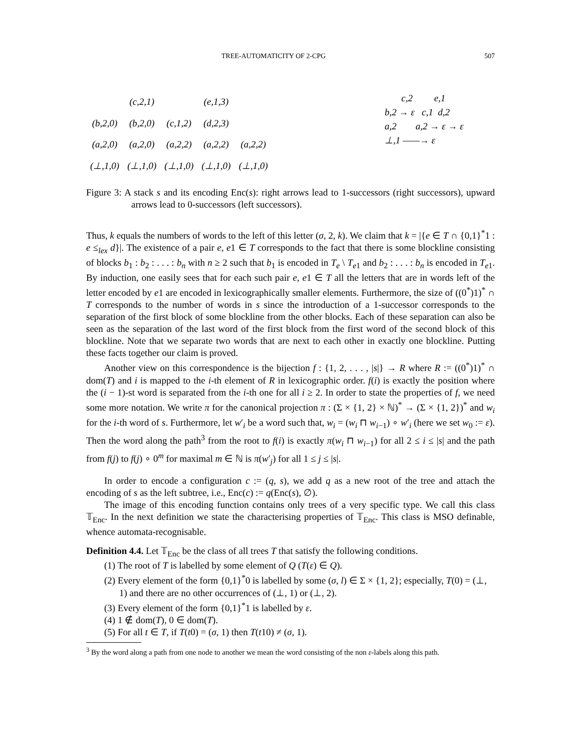TREE-AUTOMATICITY OF 2-CPG 507
| | (c,2,1) | | (e,1,3) | |
| (b,2,0) | (b,2,0) | (c,1,2) | (d,2,3) | |
| (a,2,0) | (a,2,0) | (a,2,2) | (a,2,2) | (a,2,2) |
| (⊥,1,0) | (⊥,1,0) | (⊥,1,0) | (⊥,1,0) | (⊥,1,0) |
c,2 e,1
b,2 → ε c,1 d,2
a,2 a,2 → ε → ε
⊥,1 ——→ ε
Figure 3: A stack s and its encoding Enc(s): right arrows lead to 1-successors (right successors), upward arrows lead to 0-successors (left successors).
Thus, k equals the numbers of words to the left of this letter (σ, 2, k). We claim that k = |{e ∈ T ∩ {0,1}<sup>*</sup>1 : e ≤<sub>lex</sub> d}|. The existence of a pair e, e1 ∈ T corresponds to the fact that there is some blockline consisting of blocks b<sub>1</sub> : b<sub>2</sub> : . . . : b<sub>n</sub> with n ≥ 2 such that b<sub>1</sub> is encoded in T<sub>e</sub> \ T<sub>e1</sub> and b<sub>2</sub> : . . . : b<sub>n</sub> is encoded in T<sub>e1</sub>. By induction, one easily sees that for each such pair e, e1 ∈ T all the letters that are in words left of the letter encoded by e1 are encoded in lexicographically smaller elements. Furthermore, the size of ((0<sup>*</sup>)1)<sup>*</sup> ∩ T corresponds to the number of words in s since the introduction of a 1-successor corresponds to the separation of the first block of some blockline from the other blocks. Each of these separation can also be seen as the separation of the last word of the first block from the first word of the second block of this blockline. Note that we separate two words that are next to each other in exactly one blockline. Putting these facts together our claim is proved.
Another view on this correspondence is the bijection f : {1, 2, . . . , |s|} → R where R := ((0<sup>*</sup>)1)<sup>*</sup> ∩ dom(T) and i is mapped to the i-th element of R in lexicographic order. f(i) is exactly the position where the (i − 1)-st word is separated from the i-th one for all i ≥ 2. In order to state the properties of f, we need some more notation. We write π for the canonical projection π : (Σ × {1, 2} × ℕ)<sup>*</sup> → (Σ × {1, 2})<sup>*</sup> and w<sub>i</sub> for the i-th word of s. Furthermore, let w′<sub>i</sub> be a word such that, w<sub>i</sub> = (w<sub>i</sub> ⊓ w<sub>i−1</sub>) ∘ w′<sub>i</sub> (here we set w<sub>0</sub> := ε). Then the word along the path<sup>3</sup> from the root to f(i) is exactly π(w<sub>i</sub> ⊓ w<sub>i−1</sub>) for all 2 ≤ i ≤ |s| and the path from f(j) to f(j) ∘ 0<sup>m</sup> for maximal m ∈ ℕ is π(w′<sub>j</sub>) for all 1 ≤ j ≤ |s|.
In order to encode a configuration c := (q, s), we add q as a new root of the tree and attach the encoding of s as the left subtree, i.e., Enc(c) := q(Enc(s), ∅).
The image of this encoding function contains only trees of a very specific type. We call this class 𝕋<sub>Enc</sub>. In the next definition we state the characterising properties of 𝕋<sub>Enc</sub>. This class is MSO definable, whence automata-recognisable.
Definition 4.4. Let 𝕋<sub>Enc</sub> be the class of all trees T that satisfy the following conditions.
(1) The root of T is labelled by some element of Q (T(ε) ∈ Q).
(2) Every element of the form {0,1}<sup>*</sup>0 is labelled by some (σ, l) ∈ Σ × {1, 2}; especially, T(0) = (⊥, 1) and there are no other occurrences of (⊥, 1) or (⊥, 2).
(3) Every element of the form {0,1}<sup>*</sup>1 is labelled by ε.
(4) 1 ∉ dom(T), 0 ∈ dom(T).
(5) For all t ∈ T, if T(t0) = (σ, 1) then T(t10) ≠ (σ, 1).
<sup>3</sup> By the word along a path from one node to another we mean the word consisting of the non ε-labels along this path.